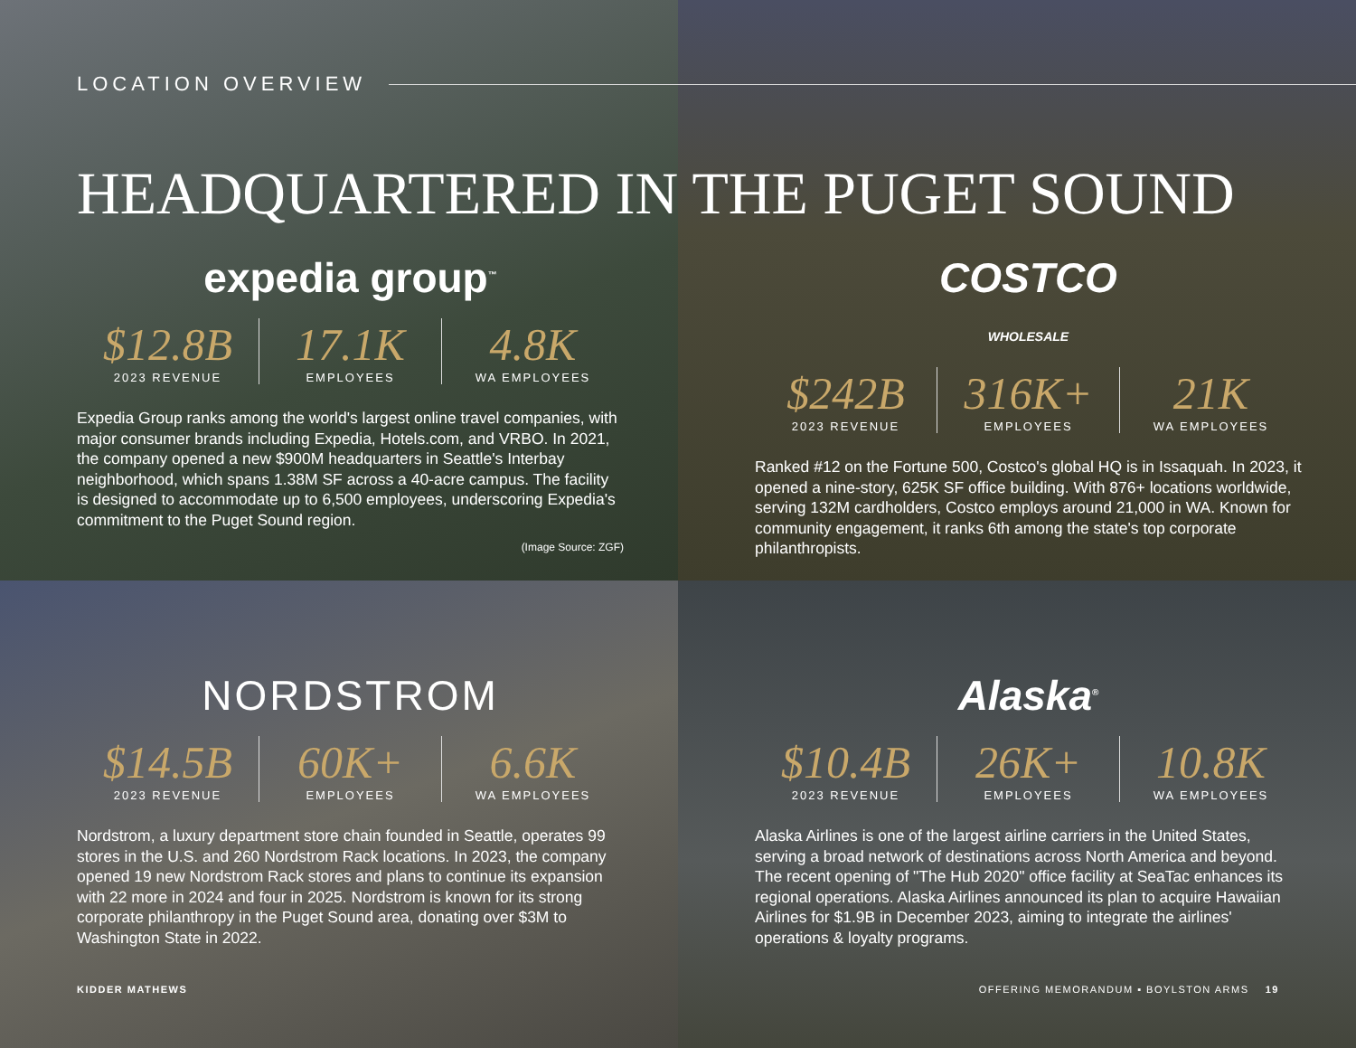LOCATION OVERVIEW
HEADQUARTERED IN THE PUGET SOUND
expedia group<sup>™</sup>
$12.8B
2023 REVENUE
17.1K
EMPLOYEES
4.8K
WA EMPLOYEES
Expedia Group ranks among the world's largest online travel companies, with major consumer brands including Expedia, Hotels.com, and VRBO. In 2021, the company opened a new $900M headquarters in Seattle's Interbay neighborhood, which spans 1.38M SF across a 40-acre campus. The facility is designed to accommodate up to 6,500 employees, underscoring Expedia's commitment to the Puget Sound region.
(Image Source: ZGF)
COSTCO
WHOLESALE
$242B
2023 REVENUE
316K+
EMPLOYEES
21K
WA EMPLOYEES
Ranked #12 on the Fortune 500, Costco's global HQ is in Issaquah. In 2023, it opened a nine-story, 625K SF office building. With 876+ locations worldwide, serving 132M cardholders, Costco employs around 21,000 in WA. Known for community engagement, it ranks 6th among the state's top corporate philanthropists.
NORDSTROM
$14.5B
2023 REVENUE
60K+
EMPLOYEES
6.6K
WA EMPLOYEES
Nordstrom, a luxury department store chain founded in Seattle, operates 99 stores in the U.S. and 260 Nordstrom Rack locations. In 2023, the company opened 19 new Nordstrom Rack stores and plans to continue its expansion with 22 more in 2024 and four in 2025. Nordstrom is known for its strong corporate philanthropy in the Puget Sound area, donating over $3M to Washington State in 2022.
Alaska<sup>®</sup>
$10.4B
2023 REVENUE
26K+
EMPLOYEES
10.8K
WA EMPLOYEES
Alaska Airlines is one of the largest airline carriers in the United States, serving a broad network of destinations across North America and beyond. The recent opening of "The Hub 2020" office facility at SeaTac enhances its regional operations. Alaska Airlines announced its plan to acquire Hawaiian Airlines for $1.9B in December 2023, aiming to integrate the airlines' operations & loyalty programs.
KIDDER MATHEWS OFFERING MEMORANDUM ▪ BOYLSTON ARMS 19